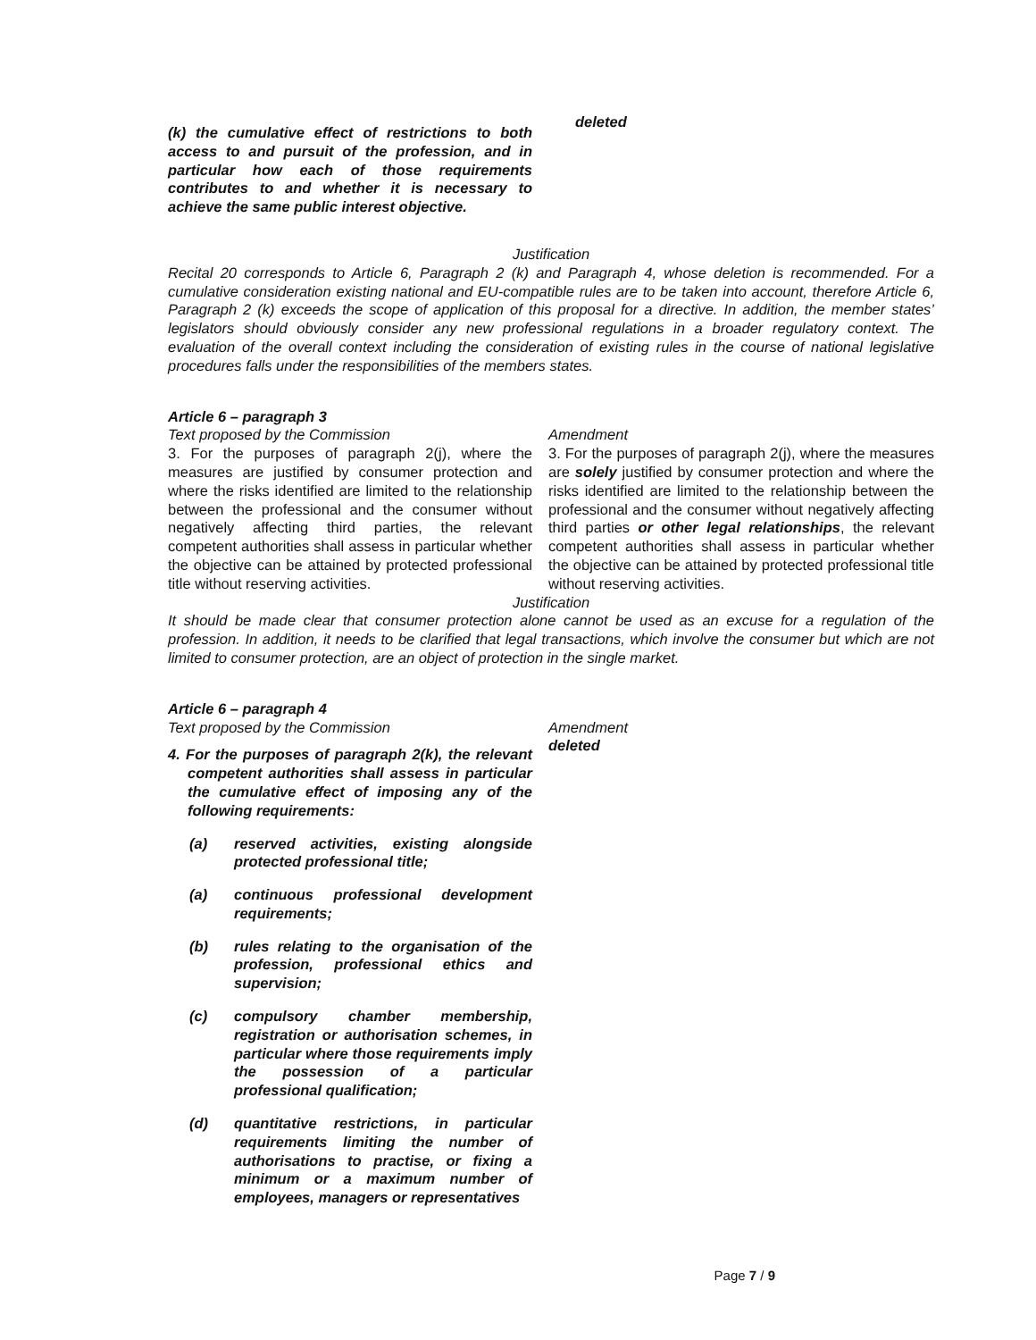| (k) the cumulative effect of restrictions to both access to and pursuit of the profession, and in particular how each of those requirements contributes to and whether it is necessary to achieve the same public interest objective. | deleted |
Justification
Recital 20 corresponds to Article 6, Paragraph 2 (k) and Paragraph 4, whose deletion is recommended. For a cumulative consideration existing national and EU-compatible rules are to be taken into account, therefore Article 6, Paragraph 2 (k) exceeds the scope of application of this proposal for a directive. In addition, the member states’ legislators should obviously consider any new professional regulations in a broader regulatory context. The evaluation of the overall context including the consideration of existing rules in the course of national legislative procedures falls under the responsibilities of the members states.
Article 6 – paragraph 3
| Text proposed by the Commission | Amendment |
| 3. For the purposes of paragraph 2(j), where the measures are justified by consumer protection and where the risks identified are limited to the relationship between the professional and the consumer without negatively affecting third parties, the relevant competent authorities shall assess in particular whether the objective can be attained by protected professional title without reserving activities. | 3. For the purposes of paragraph 2(j), where the measures are solely justified by consumer protection and where the risks identified are limited to the relationship between the professional and the consumer without negatively affecting third parties or other legal relationships , the relevant competent authorities shall assess in particular whether the objective can be attained by protected professional title without reserving activities. |
Justification
It should be made clear that consumer protection alone cannot be used as an excuse for a regulation of the profession. In addition, it needs to be clarified that legal transactions, which involve the consumer but which are not limited to consumer protection, are an object of protection in the single market.
Article 6 – paragraph 4
| Text proposed by the Commission | Amendment |
| 4. For the purposes of paragraph 2(k), the relevant competent authorities shall assess in particular the cumulative effect of imposing any of the following requirements: / (a) / reserved activities, existing alongside protected professional title; / / (a) / continuous professional development requirements; / / (b) / rules relating to the organisation of the profession, professional ethics and supervision; / / (c) / compulsory chamber membership, registration or authorisation schemes, in particular where those requirements imply the possession of a particular professional qualification; / / (d) / quantitative restrictions, in particular requirements limiting the number of authorisations to practise, or fixing a minimum or a maximum number of employees, managers or representatives / | deleted |
Page 7 / 9